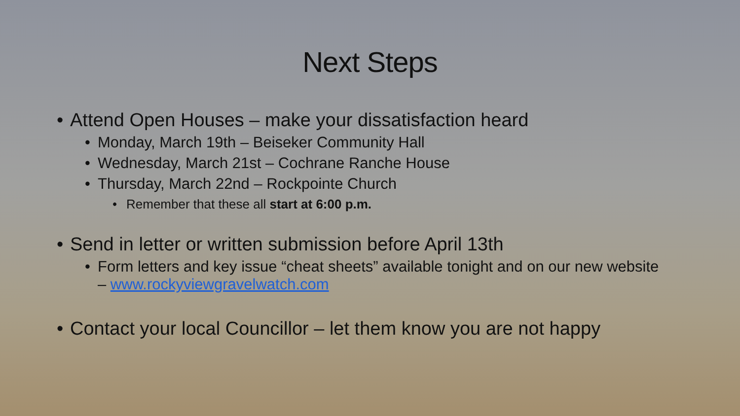Next Steps
• Attend Open Houses – make your dissatisfaction heard
• Monday, March 19th – Beiseker Community Hall
• Wednesday, March 21st – Cochrane Ranche House
• Thursday, March 22nd – Rockpointe Church
• Remember that these all start at 6:00 p.m.
• Send in letter or written submission before April 13th
• Form letters and key issue “cheat sheets” available tonight and on our new website – www.rockyviewgravelwatch.com
• Contact your local Councillor – let them know you are not happy